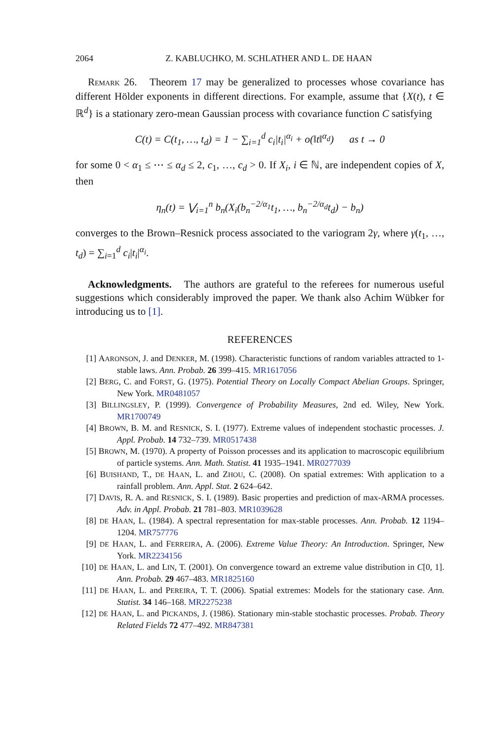2064 Z. KABLUCHKO, M. SCHLATHER AND L. DE HAAN
REMARK 26. Theorem 17 may be generalized to processes whose covariance has different Hölder exponents in different directions. For example, assume that {X(t), t ∈ ℝ<sup>d</sup>} is a stationary zero-mean Gaussian process with covariance function C satisfying
C(t) = C(t<sub>1</sub>, …, t<sub>d</sub>) = 1 − ∑<sub>i=1</sub><sup>d</sup> c<sub>i</sub>|t<sub>i</sub>|<sup>α<sub>i</sub></sup> + o(‖t‖<sup>α<sub>d</sub></sup>) as t → 0
for some 0 < α<sub>1</sub> ≤ ⋯ ≤ α<sub>d</sub> ≤ 2, c<sub>1</sub>, …, c<sub>d</sub> > 0. If X<sub>i</sub>, i ∈ ℕ, are independent copies of X, then
η<sub>n</sub>(t) = ⋁<sub>i=1</sub><sup>n</sup> b<sub>n</sub>(X<sub>i</sub>(b<sub>n</sub><sup>−2/α<sub>1</sub></sup>t<sub>1</sub>, …, b<sub>n</sub><sup>−2/α<sub>d</sub></sup>t<sub>d</sub>) − b<sub>n</sub>)
converges to the Brown–Resnick process associated to the variogram 2γ, where γ(t<sub>1</sub>, …, t<sub>d</sub>) = ∑<sub>i=1</sub><sup>d</sup> c<sub>i</sub>|t<sub>i</sub>|<sup>α<sub>i</sub></sup>.
Acknowledgments. The authors are grateful to the referees for numerous useful suggestions which considerably improved the paper. We thank also Achim Wübker for introducing us to [1].
REFERENCES
[1] AARONSON, J. and DENKER, M. (1998). Characteristic functions of random variables attracted to 1-stable laws. Ann. Probab. 26 399–415. MR1617056
[2] BERG, C. and FORST, G. (1975). Potential Theory on Locally Compact Abelian Groups. Springer, New York. MR0481057
[3] BILLINGSLEY, P. (1999). Convergence of Probability Measures, 2nd ed. Wiley, New York. MR1700749
[4] BROWN, B. M. and RESNICK, S. I. (1977). Extreme values of independent stochastic processes. J. Appl. Probab. 14 732–739. MR0517438
[5] BROWN, M. (1970). A property of Poisson processes and its application to macroscopic equilibrium of particle systems. Ann. Math. Statist. 41 1935–1941. MR0277039
[6] BUISHAND, T., DE HAAN, L. and ZHOU, C. (2008). On spatial extremes: With application to a rainfall problem. Ann. Appl. Stat. 2 624–642.
[7] DAVIS, R. A. and RESNICK, S. I. (1989). Basic properties and prediction of max-ARMA processes. Adv. in Appl. Probab. 21 781–803. MR1039628
[8]
DE HAAN, L. (1984). A spectral representation for max-stable processes. Ann. Probab. 12 1194–1204. MR757776
[9]
DE HAAN, L. and FERREIRA, A. (2006). Extreme Value Theory: An Introduction. Springer, New York. MR2234156
[10]
DE HAAN, L. and LIN, T. (2001). On convergence toward an extreme value distribution in C[0, 1]. Ann. Probab. 29 467–483. MR1825160
[11]
DE HAAN, L. and PEREIRA, T. T. (2006). Spatial extremes: Models for the stationary case. Ann. Statist. 34 146–168. MR2275238
[12]
DE HAAN, L. and PICKANDS, J. (1986). Stationary min-stable stochastic processes. Probab. Theory Related Fields 72 477–492. MR847381